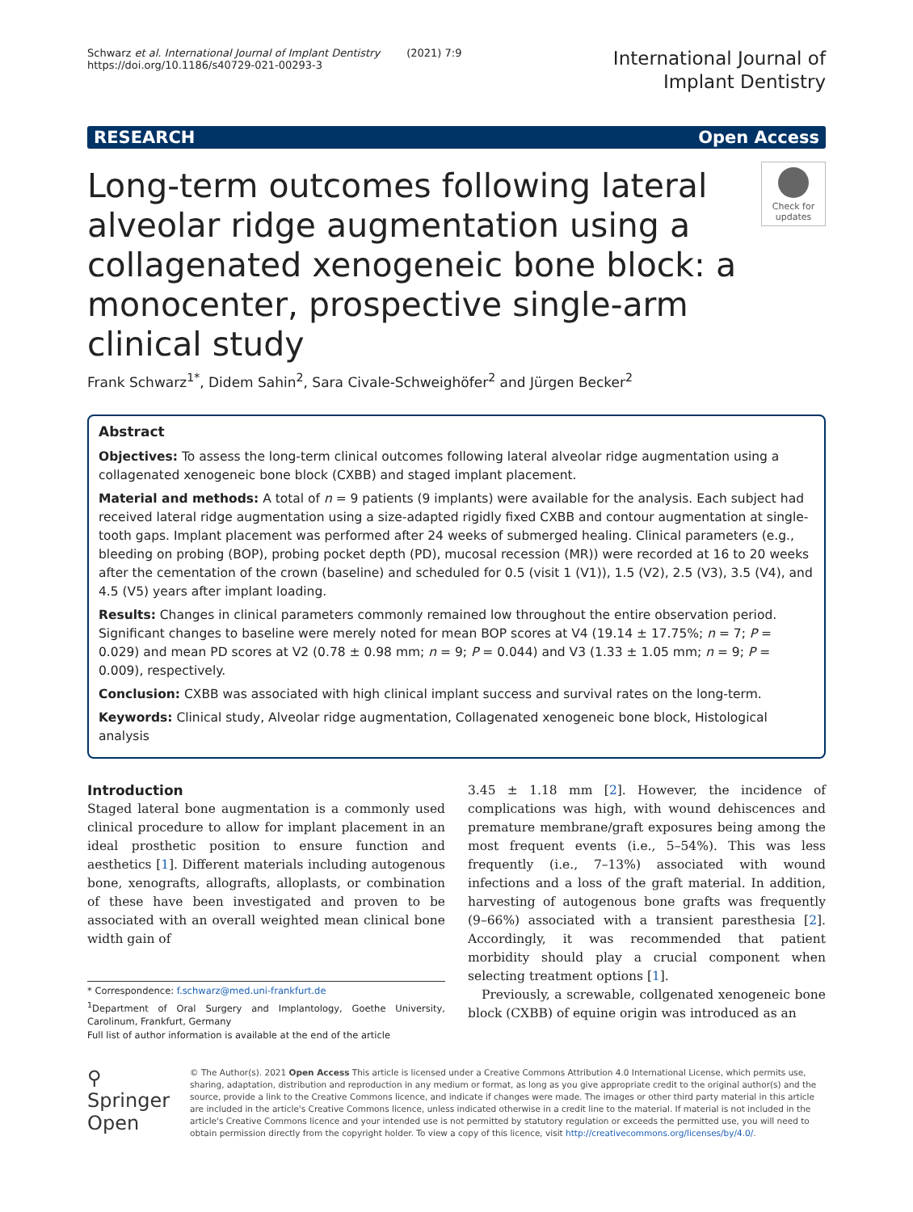Schwarz et al. International Journal of Implant Dentistry (2021) 7:9
https://doi.org/10.1186/s40729-021-00293-3
International Journal of
Implant Dentistry
RESEARCH Open Access
Long-term outcomes following lateral alveolar ridge augmentation using a collagenated xenogeneic bone block: a monocenter, prospective single-arm clinical study
Check for updates
Frank Schwarz<sup>1*</sup>, Didem Sahin<sup>2</sup>, Sara Civale-Schweighöfer<sup>2</sup> and Jürgen Becker<sup>2</sup>
Abstract
Objectives: To assess the long-term clinical outcomes following lateral alveolar ridge augmentation using a collagenated xenogeneic bone block (CXBB) and staged implant placement.
Material and methods: A total of n = 9 patients (9 implants) were available for the analysis. Each subject had received lateral ridge augmentation using a size-adapted rigidly fixed CXBB and contour augmentation at single-tooth gaps. Implant placement was performed after 24 weeks of submerged healing. Clinical parameters (e.g., bleeding on probing (BOP), probing pocket depth (PD), mucosal recession (MR)) were recorded at 16 to 20 weeks after the cementation of the crown (baseline) and scheduled for 0.5 (visit 1 (V1)), 1.5 (V2), 2.5 (V3), 3.5 (V4), and 4.5 (V5) years after implant loading.
Results: Changes in clinical parameters commonly remained low throughout the entire observation period. Significant changes to baseline were merely noted for mean BOP scores at V4 (19.14 ± 17.75%; n = 7; P = 0.029) and mean PD scores at V2 (0.78 ± 0.98 mm; n = 9; P = 0.044) and V3 (1.33 ± 1.05 mm; n = 9; P = 0.009), respectively.
Conclusion: CXBB was associated with high clinical implant success and survival rates on the long-term.
Keywords: Clinical study, Alveolar ridge augmentation, Collagenated xenogeneic bone block, Histological analysis
Introduction
Staged lateral bone augmentation is a commonly used clinical procedure to allow for implant placement in an ideal prosthetic position to ensure function and aesthetics [1]. Different materials including autogenous bone, xenografts, allografts, alloplasts, or combination of these have been investigated and proven to be associated with an overall weighted mean clinical bone width gain of
* Correspondence: f.schwarz@med.uni-frankfurt.de
<sup>1</sup> Department of Oral Surgery and Implantology, Goethe University, Carolinum, Frankfurt, Germany
Full list of author information is available at the end of the article
3.45 ± 1.18 mm [2]. However, the incidence of complications was high, with wound dehiscences and premature membrane/graft exposures being among the most frequent events (i.e., 5–54%). This was less frequently (i.e., 7–13%) associated with wound infections and a loss of the graft material. In addition, harvesting of autogenous bone grafts was frequently (9–66%) associated with a transient paresthesia [2]. Accordingly, it was recommended that patient morbidity should play a crucial component when selecting treatment options [1].
Previously, a screwable, collgenated xenogeneic bone block (CXBB) of equine origin was introduced as an
⚲ Springer Open
© The Author(s). 2021 Open Access This article is licensed under a Creative Commons Attribution 4.0 International License, which permits use, sharing, adaptation, distribution and reproduction in any medium or format, as long as you give appropriate credit to the original author(s) and the source, provide a link to the Creative Commons licence, and indicate if changes were made. The images or other third party material in this article are included in the article's Creative Commons licence, unless indicated otherwise in a credit line to the material. If material is not included in the article's Creative Commons licence and your intended use is not permitted by statutory regulation or exceeds the permitted use, you will need to obtain permission directly from the copyright holder. To view a copy of this licence, visit http://creativecommons.org/licenses/by/4.0/.